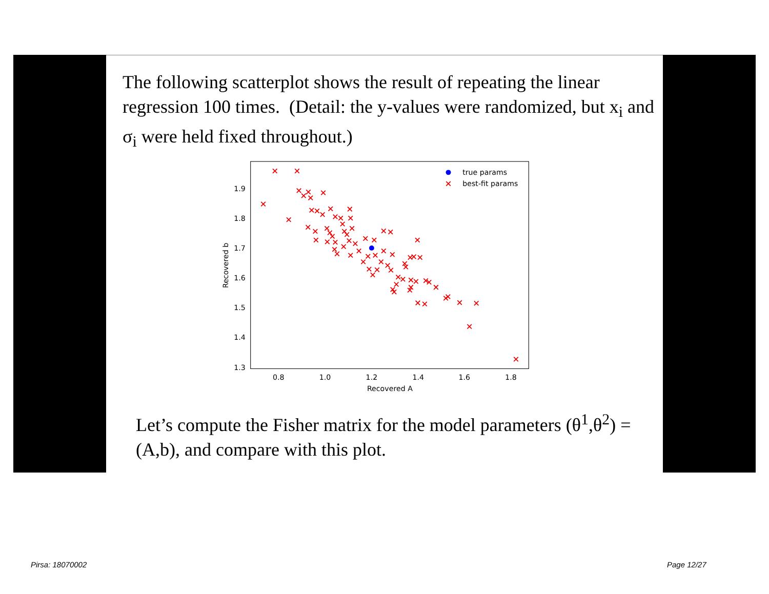The following scatterplot shows the result of repeating the linear regression 100 times. (Detail: the y-values were randomized, but x<sub>i</sub> and σ<sub>i</sub> were held fixed throughout.)
1.9
1.8
1.7
1.6
1.5
1.4
1.3
0.8
1.0
1.2
1.4
1.6
1.8
Recovered A
Recovered b
true params
best-fit params
Let’s compute the Fisher matrix for the model parameters (θ<sup>1</sup>,θ<sup>2</sup>) = (A,b), and compare with this plot.
Pirsa: 18070002 Page 12/27